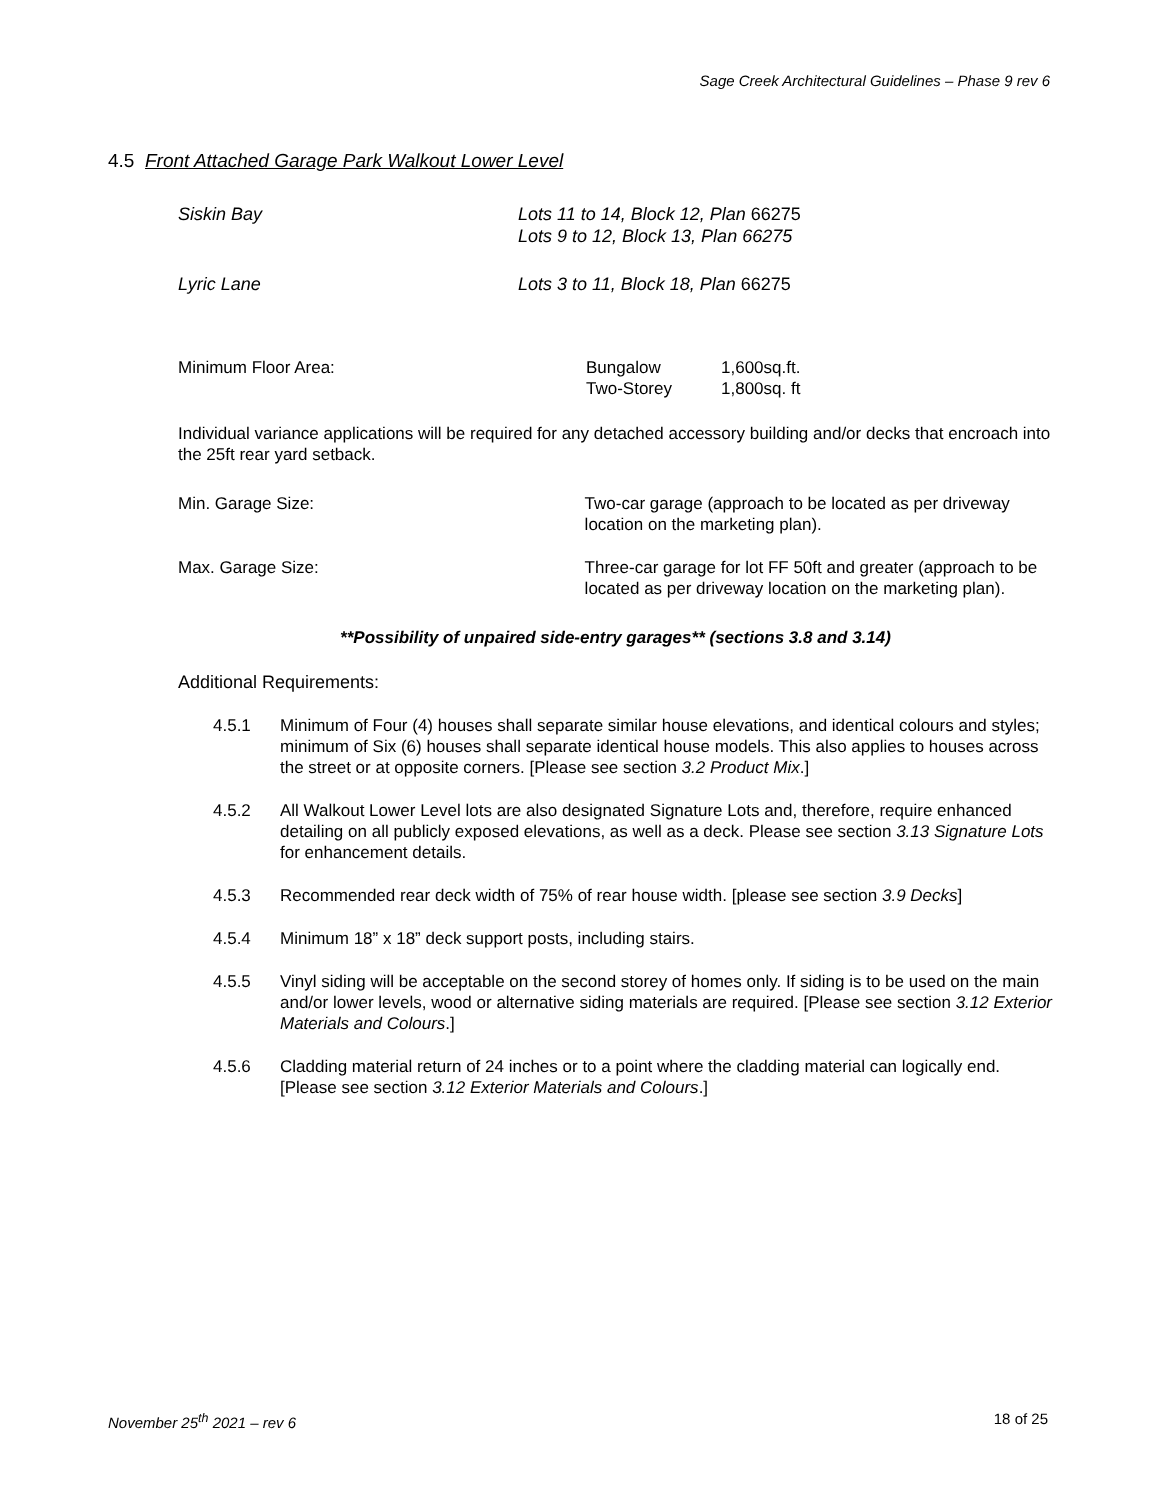Sage Creek Architectural Guidelines – Phase 9 rev 6
4.5 Front Attached Garage Park Walkout Lower Level
Siskin Bay Lots 11 to 14, Block 12, Plan 66275
Lots 9 to 12, Block 13, Plan 66275
Lyric Lane Lots 3 to 11, Block 18, Plan 66275
Minimum Floor Area: Bungalow
Two-Storey
1,600sq.ft.
1,800sq. ft
Individual variance applications will be required for any detached accessory building and/or decks that encroach into the 25ft rear yard setback.
Min. Garage Size: Two-car garage (approach to be located as per driveway location on the marketing plan).
Max. Garage Size: Three-car garage for lot FF 50ft and greater (approach to be located as per driveway location on the marketing plan).
**Possibility of unpaired side-entry garages** (sections 3.8 and 3.14)
Additional Requirements:
4.5.1 Minimum of Four (4) houses shall separate similar house elevations, and identical colours and styles; minimum of Six (6) houses shall separate identical house models. This also applies to houses across the street or at opposite corners. [Please see section 3.2 Product Mix.]
4.5.2 All Walkout Lower Level lots are also designated Signature Lots and, therefore, require enhanced detailing on all publicly exposed elevations, as well as a deck. Please see section 3.13 Signature Lots for enhancement details.
4.5.3 Recommended rear deck width of 75% of rear house width. [please see section 3.9 Decks]
4.5.4 Minimum 18” x 18” deck support posts, including stairs.
4.5.5 Vinyl siding will be acceptable on the second storey of homes only. If siding is to be used on the main and/or lower levels, wood or alternative siding materials are required. [Please see section 3.12 Exterior Materials and Colours.]
4.5.6 Cladding material return of 24 inches or to a point where the cladding material can logically end. [Please see section 3.12 Exterior Materials and Colours.]
November 25<sup>th</sup> 2021 – rev 6 18 of 25